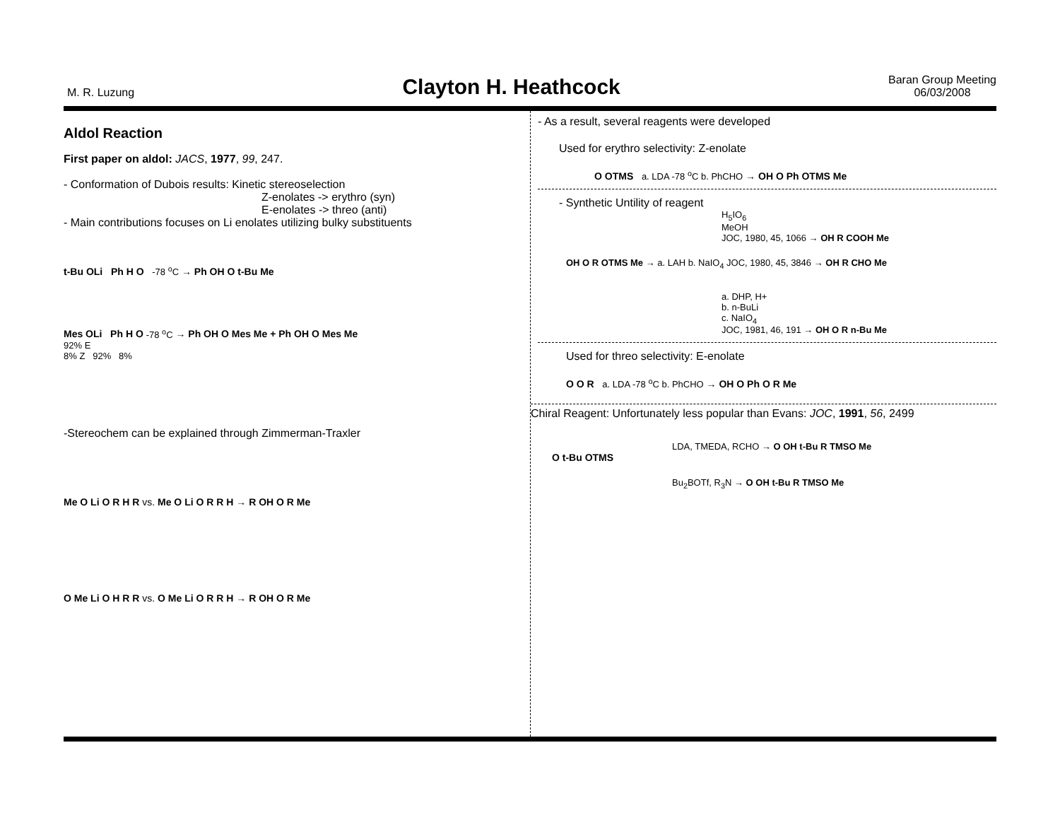M. R. Luzung
Clayton H. Heathcock
Baran Group Meeting
06/03/2008
Aldol Reaction
First paper on aldol: JACS, 1977, 99, 247.
- Conformation of Dubois results: Kinetic stereoselection
Z-enolates -> erythro (syn)
E-enolates -> threo (anti)
- Main contributions focuses on Li enolates utilizing bulky substituents
t-Bu OLi Ph H O -78 <sup>o</sup>C → Ph OH O t-Bu Me
Mes OLi Ph H O -78 <sup>o</sup>C → Ph OH O Mes Me + Ph OH O Mes Me
92% E
8% Z 92% 8%
-Stereochem can be explained through Zimmerman-Traxler
Me O Li O R H R vs. Me O Li O R R H → R OH O R Me
O Me Li O H R R vs. O Me Li O R R H → R OH O R Me
- As a result, several reagents were developed
Used for erythro selectivity: Z-enolate
O OTMS a. LDA -78 <sup>o</sup>C b. PhCHO → OH O Ph OTMS Me
- Synthetic Untility of reagent
H<sub>5</sub>IO<sub>6</sub>
MeOH
JOC, 1980, 45, 1066 → OH R COOH Me
OH O R OTMS Me → a. LAH b. NaIO<sub>4</sub> JOC, 1980, 45, 3846 → OH R CHO Me
a. DHP, H+
b. n-BuLi
c. NaIO<sub>4</sub>
JOC, 1981, 46, 191 → OH O R n-Bu Me
Used for threo selectivity: E-enolate
O O R a. LDA -78 <sup>o</sup>C b. PhCHO → OH O Ph O R Me
Chiral Reagent: Unfortunately less popular than Evans: JOC, 1991, 56, 2499
LDA, TMEDA, RCHO → O OH t-Bu R TMSO Me
O t-Bu OTMS
Bu<sub>2</sub>BOTf, R<sub>3</sub>N → O OH t-Bu R TMSO Me